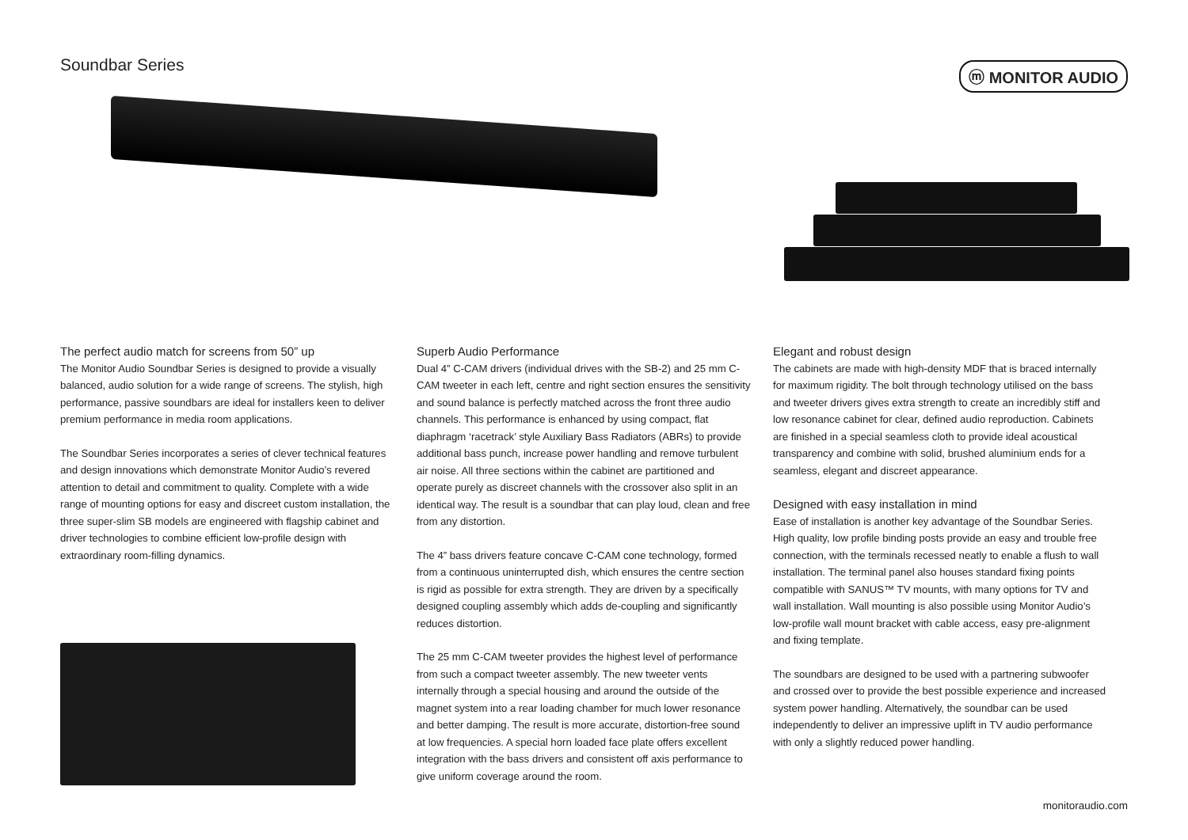Soundbar Series
ⓜ MONITOR AUDIO
The perfect audio match for screens from 50” up
The Monitor Audio Soundbar Series is designed to provide a visually balanced, audio solution for a wide range of screens. The stylish, high performance, passive soundbars are ideal for installers keen to deliver premium performance in media room applications.
The Soundbar Series incorporates a series of clever technical features and design innovations which demonstrate Monitor Audio’s revered attention to detail and commitment to quality. Complete with a wide range of mounting options for easy and discreet custom installation, the three super-slim SB models are engineered with flagship cabinet and driver technologies to combine efficient low-profile design with extraordinary room-filling dynamics.
Superb Audio Performance
Dual 4” C-CAM drivers (individual drives with the SB-2) and 25 mm C-CAM tweeter in each left, centre and right section ensures the sensitivity and sound balance is perfectly matched across the front three audio channels. This performance is enhanced by using compact, flat diaphragm ‘racetrack’ style Auxiliary Bass Radiators (ABRs) to provide additional bass punch, increase power handling and remove turbulent air noise. All three sections within the cabinet are partitioned and operate purely as discreet channels with the crossover also split in an identical way. The result is a soundbar that can play loud, clean and free from any distortion.
The 4” bass drivers feature concave C-CAM cone technology, formed from a continuous uninterrupted dish, which ensures the centre section is rigid as possible for extra strength. They are driven by a specifically designed coupling assembly which adds de-coupling and significantly reduces distortion.
The 25 mm C-CAM tweeter provides the highest level of performance from such a compact tweeter assembly. The new tweeter vents internally through a special housing and around the outside of the magnet system into a rear loading chamber for much lower resonance and better damping. The result is more accurate, distortion-free sound at low frequencies. A special horn loaded face plate offers excellent integration with the bass drivers and consistent off axis performance to give uniform coverage around the room.
Elegant and robust design
The cabinets are made with high-density MDF that is braced internally for maximum rigidity. The bolt through technology utilised on the bass and tweeter drivers gives extra strength to create an incredibly stiff and low resonance cabinet for clear, defined audio reproduction. Cabinets are finished in a special seamless cloth to provide ideal acoustical transparency and combine with solid, brushed aluminium ends for a seamless, elegant and discreet appearance.
Designed with easy installation in mind
Ease of installation is another key advantage of the Soundbar Series. High quality, low profile binding posts provide an easy and trouble free connection, with the terminals recessed neatly to enable a flush to wall installation. The terminal panel also houses standard fixing points compatible with SANUS™ TV mounts, with many options for TV and wall installation. Wall mounting is also possible using Monitor Audio’s low-profile wall mount bracket with cable access, easy pre-alignment and fixing template.
The soundbars are designed to be used with a partnering subwoofer and crossed over to provide the best possible experience and increased system power handling. Alternatively, the soundbar can be used independently to deliver an impressive uplift in TV audio performance with only a slightly reduced power handling.
monitoraudio.com